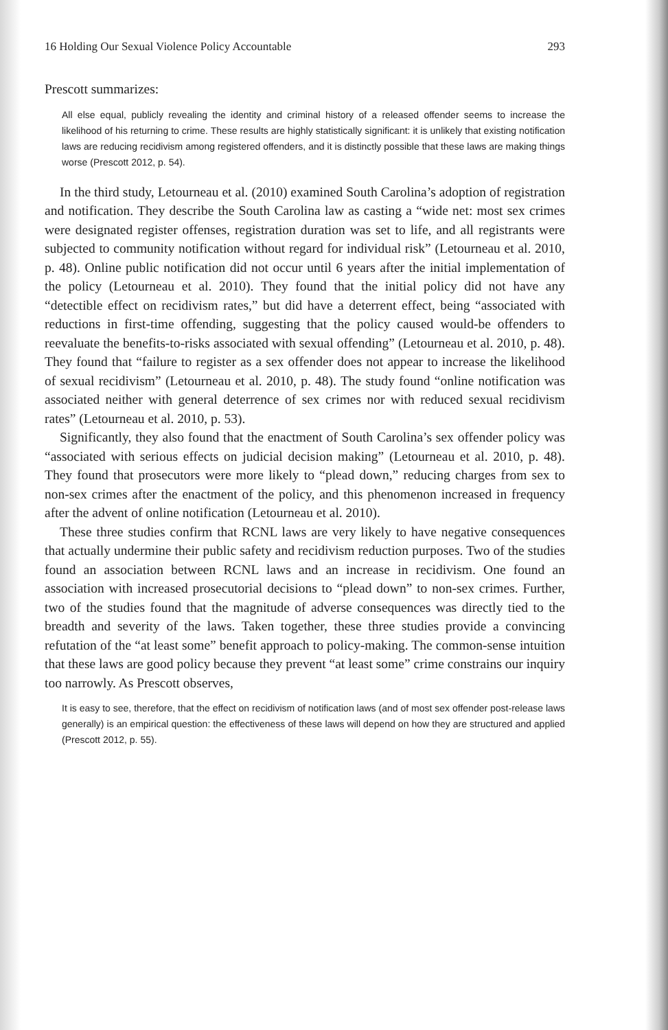16 Holding Our Sexual Violence Policy Accountable 293
Prescott summarizes:
All else equal, publicly revealing the identity and criminal history of a released offender seems to increase the likelihood of his returning to crime. These results are highly statistically significant: it is unlikely that existing notification laws are reducing recidivism among registered offenders, and it is distinctly possible that these laws are making things worse (Prescott 2012, p. 54).
In the third study, Letourneau et al. (2010) examined South Carolina’s adoption of registration and notification. They describe the South Carolina law as casting a “wide net: most sex crimes were designated register offenses, registration duration was set to life, and all registrants were subjected to community notification without regard for individual risk” (Letourneau et al. 2010, p. 48). Online public notification did not occur until 6 years after the initial implementation of the policy (Letourneau et al. 2010). They found that the initial policy did not have any “detectible effect on recidivism rates,” but did have a deterrent effect, being “associated with reductions in first-time offending, suggesting that the policy caused would-be offenders to reevaluate the benefits-to-risks associated with sexual offending” (Letourneau et al. 2010, p. 48). They found that “failure to register as a sex offender does not appear to increase the likelihood of sexual recidivism” (Letourneau et al. 2010, p. 48). The study found “online notification was associated neither with general deterrence of sex crimes nor with reduced sexual recidivism rates” (Letourneau et al. 2010, p. 53).
Significantly, they also found that the enactment of South Carolina’s sex offender policy was “associated with serious effects on judicial decision making” (Letourneau et al. 2010, p. 48). They found that prosecutors were more likely to “plead down,” reducing charges from sex to non-sex crimes after the enactment of the policy, and this phenomenon increased in frequency after the advent of online notification (Letourneau et al. 2010).
These three studies confirm that RCNL laws are very likely to have negative consequences that actually undermine their public safety and recidivism reduction purposes. Two of the studies found an association between RCNL laws and an increase in recidivism. One found an association with increased prosecutorial decisions to “plead down” to non-sex crimes. Further, two of the studies found that the magnitude of adverse consequences was directly tied to the breadth and severity of the laws. Taken together, these three studies provide a convincing refutation of the “at least some” benefit approach to policy-making. The common-sense intuition that these laws are good policy because they prevent “at least some” crime constrains our inquiry too narrowly. As Prescott observes,
It is easy to see, therefore, that the effect on recidivism of notification laws (and of most sex offender post-release laws generally) is an empirical question: the effectiveness of these laws will depend on how they are structured and applied (Prescott 2012, p. 55).